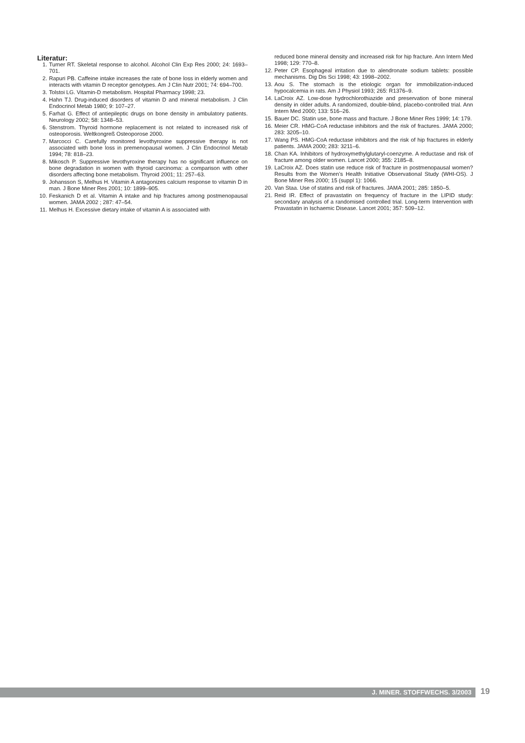Literatur:
1. Turner RT. Skeletal response to alcohol. Alcohol Clin Exp Res 2000; 24: 1693–701.
2. Rapuri PB. Caffeine intake increases the rate of bone loss in elderly women and interacts with vitamin D receptor genotypes. Am J Clin Nutr 2001; 74: 694–700.
3. Tolstoi LG. Vitamin-D metabolism. Hospital Pharmacy 1998; 23.
4. Hahn TJ. Drug-induced disorders of vitamin D and mineral metabolism. J Clin Endocrinol Metab 1980; 9: 107–27.
5. Farhat G. Effect of antiepileptic drugs on bone density in ambulatory patients. Neurology 2002; 58: 1348–53.
6. Stenstrom. Thyroid hormone replacement is not related to increased risk of osteoporosis. Weltkongreß Osteoporose 2000.
7. Marcocci C. Carefully monitored levothyroxine suppressive therapy is not associated with bone loss in premenopausal women. J Clin Endocrinol Metab 1994; 78: 818–23.
8. Mikosch P. Suppressive levothyroxine therapy has no significant influence on bone degradation in women with thyroid carcinoma: a comparison with other disorders affecting bone metabolism. Thyroid 2001; 11: 257–63.
9. Johansson S, Melhus H. Vitamin A antagonizes calcium response to vitamin D in man. J Bone Miner Res 2001; 10: 1899–905.
10. Feskanich D et al. Vitamin A intake and hip fractures among postmenopausal women. JAMA 2002 ; 287: 47–54.
11. Melhus H. Excessive dietary intake of vitamin A is associated with
reduced bone mineral density and increased risk for hip fracture. Ann Intern Med 1998; 129: 770–8.
12. Peter CP. Esophageal irritation due to alendronate sodium tablets: possible mechanisms. Dig Dis Sci 1998; 43: 1998–2002.
13. Aou S. The stomach is the etiologic organ for immobilization-induced hypocalcemia in rats. Am J Physiol 1993; 265: R1376–9.
14. LaCroix AZ. Low-dose hydrochlorothiazide and preservation of bone mineral density in older adults. A randomized, double-blind, placebo-controlled trial. Ann Intern Med 2000; 133: 516–26.
15. Bauer DC. Statin use, bone mass and fracture. J Bone Miner Res 1999; 14: 179.
16. Meier CR. HMG-CoA reductase inhibitors and the risk of fractures. JAMA 2000; 283: 3205–10.
17. Wang PS. HMG-CoA reductase inhibitors and the risk of hip fractures in elderly patients. JAMA 2000; 283: 3211–6.
18. Chan KA. Inhibitors of hydroxymethylglutaryl-coenzyme. A reductase and risk of fracture among older women. Lancet 2000; 355: 2185–8.
19. LaCroix AZ. Does statin use reduce risk of fracture in postmenopausal women? Results from the Women’s Health Initiative Observational Study (WHI-OS). J Bone Miner Res 2000; 15 (suppl 1): 1066.
20. Van Staa. Use of statins and risk of fractures. JAMA 2001; 285: 1850–5.
21. Reid IR. Effect of pravastatin on frequency of fracture in the LIPID study: secondary analysis of a randomised controlled trial. Long-term Intervention with Pravastatin in Ischaemic Disease. Lancet 2001; 357: 509–12.
J. MINER. STOFFWECHS. 3/2003 19